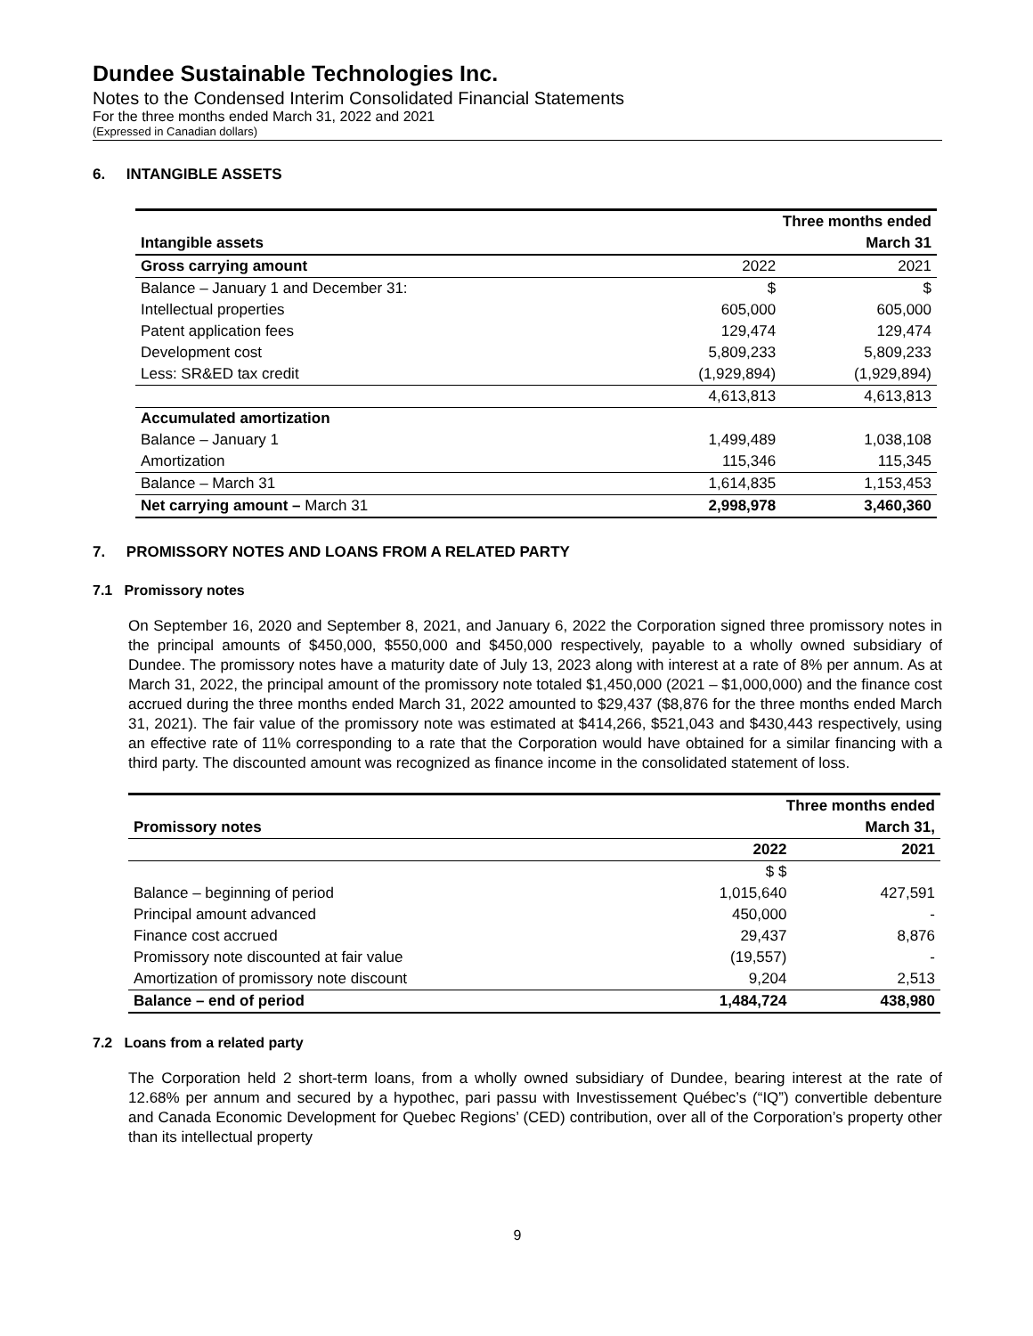Dundee Sustainable Technologies Inc.
Notes to the Condensed Interim Consolidated Financial Statements
For the three months ended March 31, 2022 and 2021
(Expressed in Canadian dollars)
6. INTANGIBLE ASSETS
| | Three months ended | |
| --- | --- | --- |
| Intangible assets | | March 31 |
| Gross carrying amount | 2022 | 2021 |
| Balance – January 1 and December 31: | $ | $ |
| Intellectual properties | 605,000 | 605,000 |
| Patent application fees | 129,474 | 129,474 |
| Development cost | 5,809,233 | 5,809,233 |
| Less: SR&ED tax credit | (1,929,894) | (1,929,894) |
| | 4,613,813 | 4,613,813 |
| Accumulated amortization | | |
| Balance – January 1 | 1,499,489 | 1,038,108 |
| Amortization | 115,346 | 115,345 |
| Balance – March 31 | 1,614,835 | 1,153,453 |
| Net carrying amount – March 31 | 2,998,978 | 3,460,360 |
7. PROMISSORY NOTES AND LOANS FROM A RELATED PARTY
7.1 Promissory notes
On September 16, 2020 and September 8, 2021, and January 6, 2022 the Corporation signed three promissory notes in the principal amounts of $450,000, $550,000 and $450,000 respectively, payable to a wholly owned subsidiary of Dundee. The promissory notes have a maturity date of July 13, 2023 along with interest at a rate of 8% per annum. As at March 31, 2022, the principal amount of the promissory note totaled $1,450,000 (2021 – $1,000,000) and the finance cost accrued during the three months ended March 31, 2022 amounted to $29,437 ($8,876 for the three months ended March 31, 2021). The fair value of the promissory note was estimated at $414,266, $521,043 and $430,443 respectively, using an effective rate of 11% corresponding to a rate that the Corporation would have obtained for a similar financing with a third party. The discounted amount was recognized as finance income in the consolidated statement of loss.
| | Three months ended | |
| --- | --- | --- |
| Promissory notes | | March 31, |
| | 2022 | 2021 |
| | $ $ | |
| Balance – beginning of period | 1,015,640 | 427,591 |
| Principal amount advanced | 450,000 | - |
| Finance cost accrued | 29,437 | 8,876 |
| Promissory note discounted at fair value | (19,557) | - |
| Amortization of promissory note discount | 9,204 | 2,513 |
| Balance – end of period | 1,484,724 | 438,980 |
7.2 Loans from a related party
The Corporation held 2 short-term loans, from a wholly owned subsidiary of Dundee, bearing interest at the rate of 12.68% per annum and secured by a hypothec, pari passu with Investissement Québec’s (“IQ”) convertible debenture and Canada Economic Development for Quebec Regions’ (CED) contribution, over all of the Corporation’s property other than its intellectual property
9